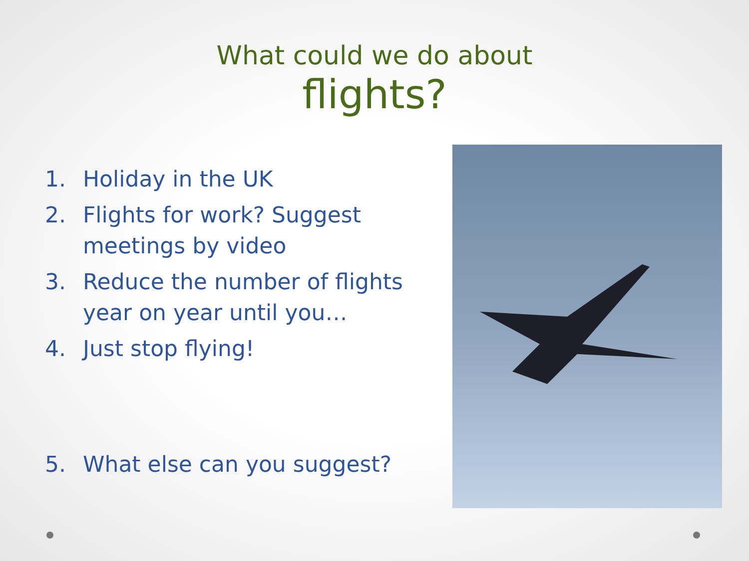What could we do about
flights?
1. Holiday in the UK
2. Flights for work? Suggest meetings by video
3. Reduce the number of flights year on year until you…
4. Just stop flying!
5. What else can you suggest?